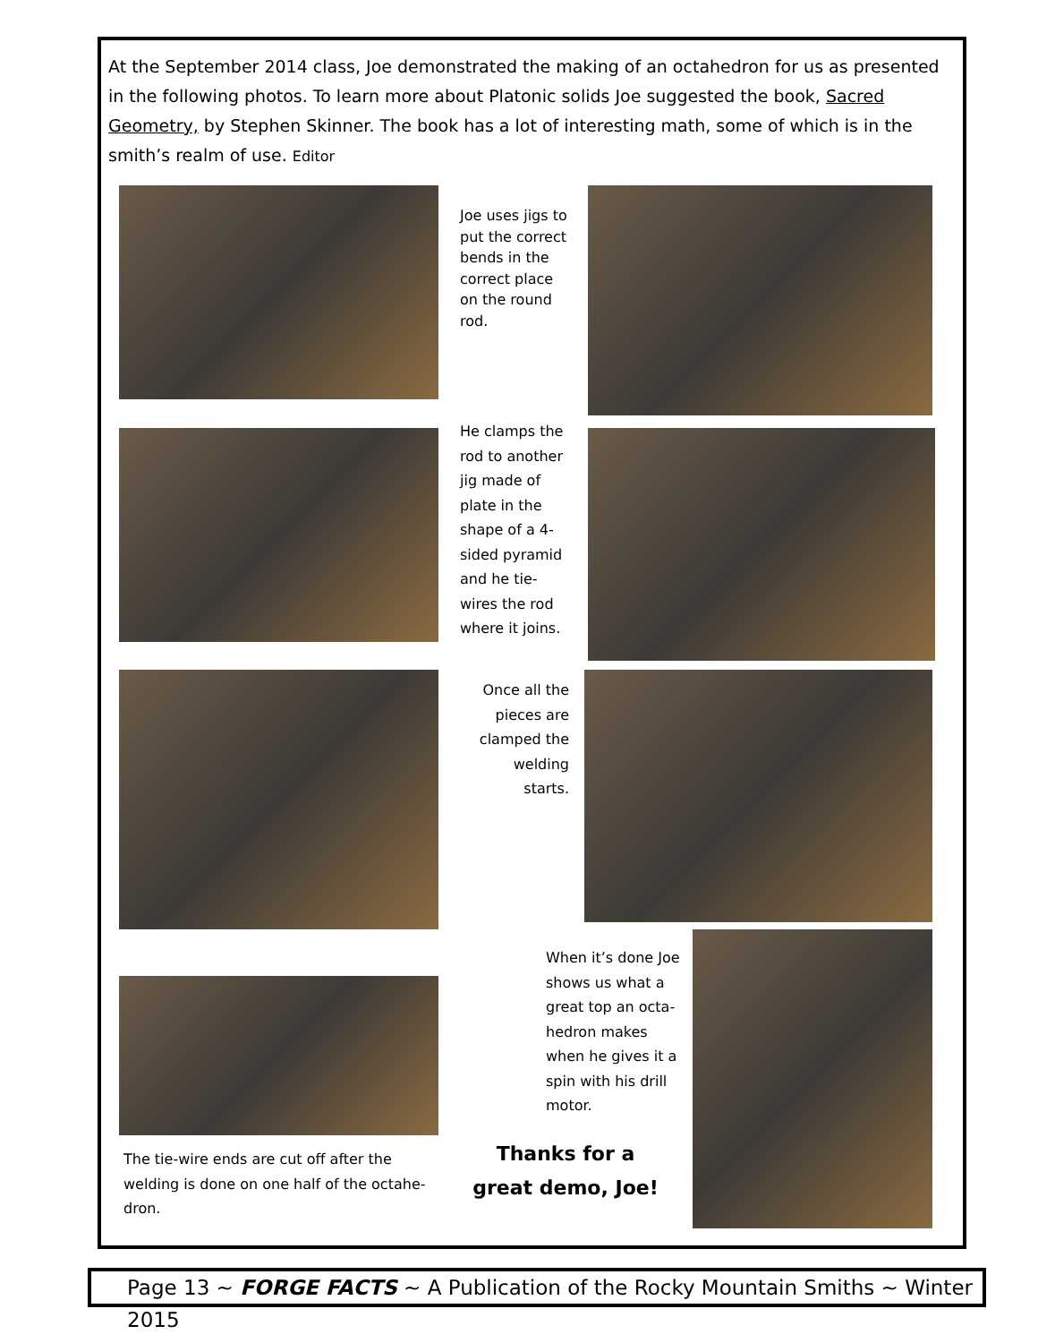At the September 2014 class, Joe demonstrated the making of an octahedron for us as presented in the following photos. To learn more about Platonic solids Joe suggested the book, Sacred Geometry, by Stephen Skinner. The book has a lot of interesting math, some of which is in the smith’s realm of use. Editor
Joe uses jigs to put the correct bends in the correct place on the round rod.
He clamps the rod to another jig made of plate in the shape of a 4-sided pyramid and he tie-wires the rod where it joins.
Once all the pieces are clamped the welding starts.
When it’s done Joe shows us what a great top an octa-hedron makes when he gives it a spin with his drill motor.
The tie-wire ends are cut off after the welding is done on one half of the octahe-dron.
Thanks for a great demo, Joe!
Page 13 ~ FORGE FACTS ~ A Publication of the Rocky Mountain Smiths ~ Winter 2015